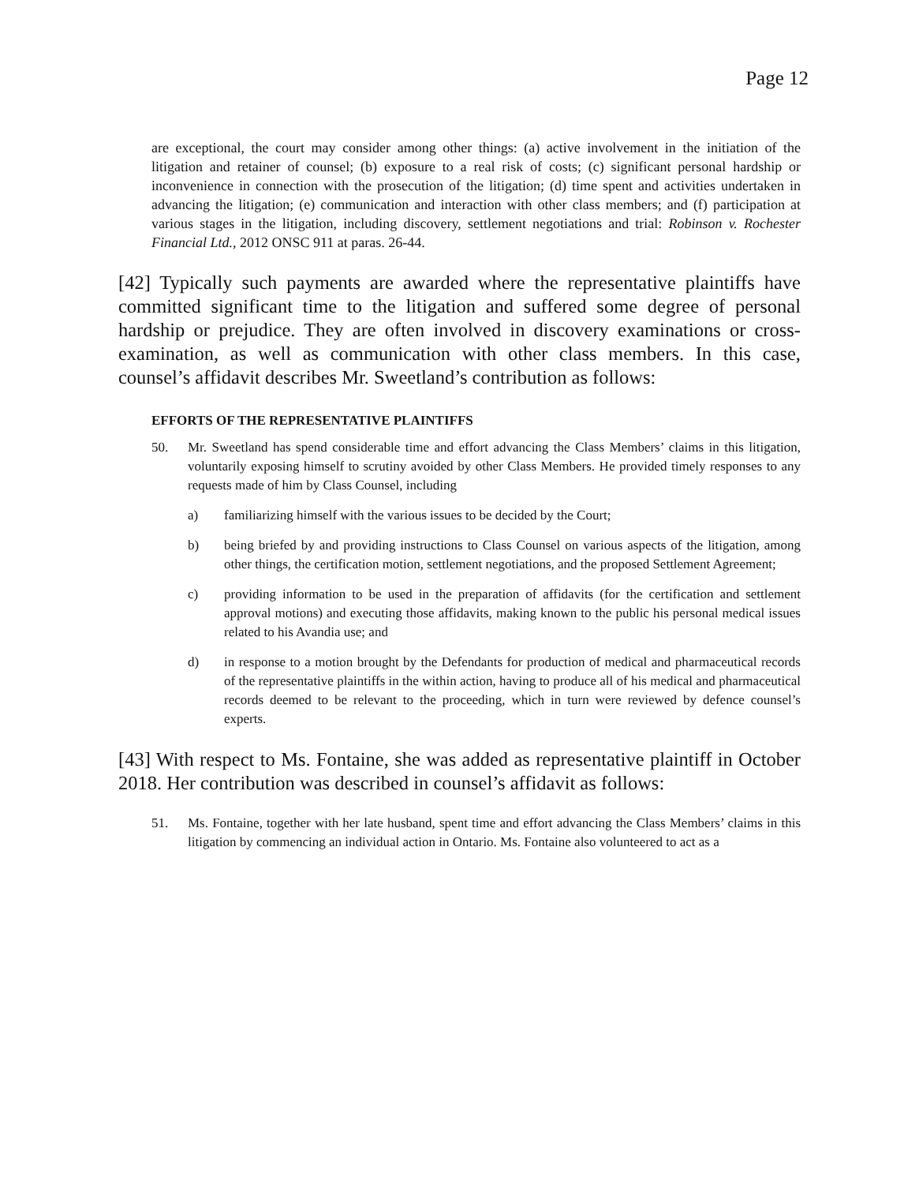Page 12
are exceptional, the court may consider among other things: (a) active involvement in the initiation of the litigation and retainer of counsel; (b) exposure to a real risk of costs; (c) significant personal hardship or inconvenience in connection with the prosecution of the litigation; (d) time spent and activities undertaken in advancing the litigation; (e) communication and interaction with other class members; and (f) participation at various stages in the litigation, including discovery, settlement negotiations and trial: Robinson v. Rochester Financial Ltd., 2012 ONSC 911 at paras. 26-44.
[42] Typically such payments are awarded where the representative plaintiffs have committed significant time to the litigation and suffered some degree of personal hardship or prejudice. They are often involved in discovery examinations or cross-examination, as well as communication with other class members. In this case, counsel’s affidavit describes Mr. Sweetland’s contribution as follows:
EFFORTS OF THE REPRESENTATIVE PLAINTIFFS
50. Mr. Sweetland has spend considerable time and effort advancing the Class Members’ claims in this litigation, voluntarily exposing himself to scrutiny avoided by other Class Members. He provided timely responses to any requests made of him by Class Counsel, including
a) familiarizing himself with the various issues to be decided by the Court;
b) being briefed by and providing instructions to Class Counsel on various aspects of the litigation, among other things, the certification motion, settlement negotiations, and the proposed Settlement Agreement;
c) providing information to be used in the preparation of affidavits (for the certification and settlement approval motions) and executing those affidavits, making known to the public his personal medical issues related to his Avandia use; and
d) in response to a motion brought by the Defendants for production of medical and pharmaceutical records of the representative plaintiffs in the within action, having to produce all of his medical and pharmaceutical records deemed to be relevant to the proceeding, which in turn were reviewed by defence counsel’s experts.
[43] With respect to Ms. Fontaine, she was added as representative plaintiff in October 2018. Her contribution was described in counsel’s affidavit as follows:
51. Ms. Fontaine, together with her late husband, spent time and effort advancing the Class Members’ claims in this litigation by commencing an individual action in Ontario. Ms. Fontaine also volunteered to act as a